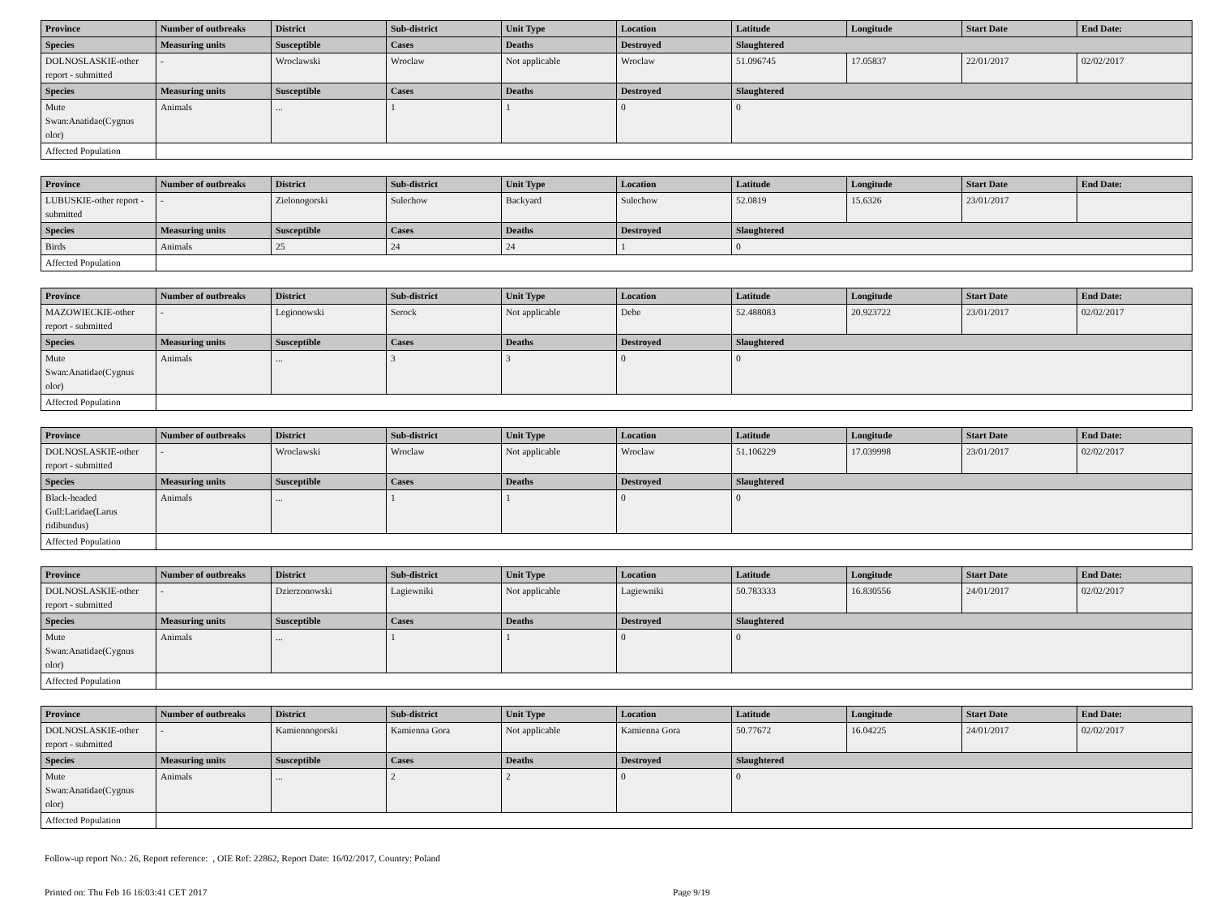| Province | Number of outbreaks | District | Sub-district | Unit Type | Location | Latitude | Longitude | Start Date | End Date: |
| --- | --- | --- | --- | --- | --- | --- | --- | --- | --- |
| Species | Measuring units | Susceptible | Cases | Deaths | Destroyed | Slaughtered | | | |
| DOLNOSLASKIE-other report - submitted | - | Wroclawski | Wroclaw | Not applicable | Wroclaw | 51.096745 | 17.05837 | 22/01/2017 | 02/02/2017 |
| Species | Measuring units | Susceptible | Cases | Deaths | Destroyed | Slaughtered | | | |
| Mute Swan:Anatidae(Cygnus olor) | Animals | ... | 1 | 1 | 0 | 0 | | | |
| Affected Population | | | | | | | | | |
| Province | Number of outbreaks | District | Sub-district | Unit Type | Location | Latitude | Longitude | Start Date | End Date: |
| --- | --- | --- | --- | --- | --- | --- | --- | --- | --- |
| LUBUSKIE-other report - submitted | - | Zielonogorski | Sulechow | Backyard | Sulechow | 52.0819 | 15.6326 | 23/01/2017 | |
| Species | Measuring units | Susceptible | Cases | Deaths | Destroyed | Slaughtered | | | |
| Birds | Animals | 25 | 24 | 24 | 1 | 0 | | | |
| Affected Population | | | | | | | | | |
| Province | Number of outbreaks | District | Sub-district | Unit Type | Location | Latitude | Longitude | Start Date | End Date: |
| --- | --- | --- | --- | --- | --- | --- | --- | --- | --- |
| MAZOWIECKIE-other report - submitted | - | Legionowski | Serock | Not applicable | Debe | 52.488083 | 20.923722 | 23/01/2017 | 02/02/2017 |
| Species | Measuring units | Susceptible | Cases | Deaths | Destroyed | Slaughtered | | | |
| Mute Swan:Anatidae(Cygnus olor) | Animals | ... | 3 | 3 | 0 | 0 | | | |
| Affected Population | | | | | | | | | |
| Province | Number of outbreaks | District | Sub-district | Unit Type | Location | Latitude | Longitude | Start Date | End Date: |
| --- | --- | --- | --- | --- | --- | --- | --- | --- | --- |
| DOLNOSLASKIE-other report - submitted | - | Wroclawski | Wroclaw | Not applicable | Wroclaw | 51.106229 | 17.039998 | 23/01/2017 | 02/02/2017 |
| Species | Measuring units | Susceptible | Cases | Deaths | Destroyed | Slaughtered | | | |
| Black-headed Gull:Laridae(Larus ridibundus) | Animals | ... | 1 | 1 | 0 | 0 | | | |
| Affected Population | | | | | | | | | |
| Province | Number of outbreaks | District | Sub-district | Unit Type | Location | Latitude | Longitude | Start Date | End Date: |
| --- | --- | --- | --- | --- | --- | --- | --- | --- | --- |
| DOLNOSLASKIE-other report - submitted | - | Dzierzonowski | Lagiewniki | Not applicable | Lagiewniki | 50.783333 | 16.830556 | 24/01/2017 | 02/02/2017 |
| Species | Measuring units | Susceptible | Cases | Deaths | Destroyed | Slaughtered | | | |
| Mute Swan:Anatidae(Cygnus olor) | Animals | ... | 1 | 1 | 0 | 0 | | | |
| Affected Population | | | | | | | | | |
| Province | Number of outbreaks | District | Sub-district | Unit Type | Location | Latitude | Longitude | Start Date | End Date: |
| --- | --- | --- | --- | --- | --- | --- | --- | --- | --- |
| DOLNOSLASKIE-other report - submitted | - | Kamiennogorski | Kamienna Gora | Not applicable | Kamienna Gora | 50.77672 | 16.04225 | 24/01/2017 | 02/02/2017 |
| Species | Measuring units | Susceptible | Cases | Deaths | Destroyed | Slaughtered | | | |
| Mute Swan:Anatidae(Cygnus olor) | Animals | ... | 2 | 2 | 0 | 0 | | | |
| Affected Population | | | | | | | | | |
Follow-up report No.: 26, Report reference: , OIE Ref: 22862, Report Date: 16/02/2017, Country: Poland
Printed on: Thu Feb 16 16:03:41 CET 2017 Page 9/19